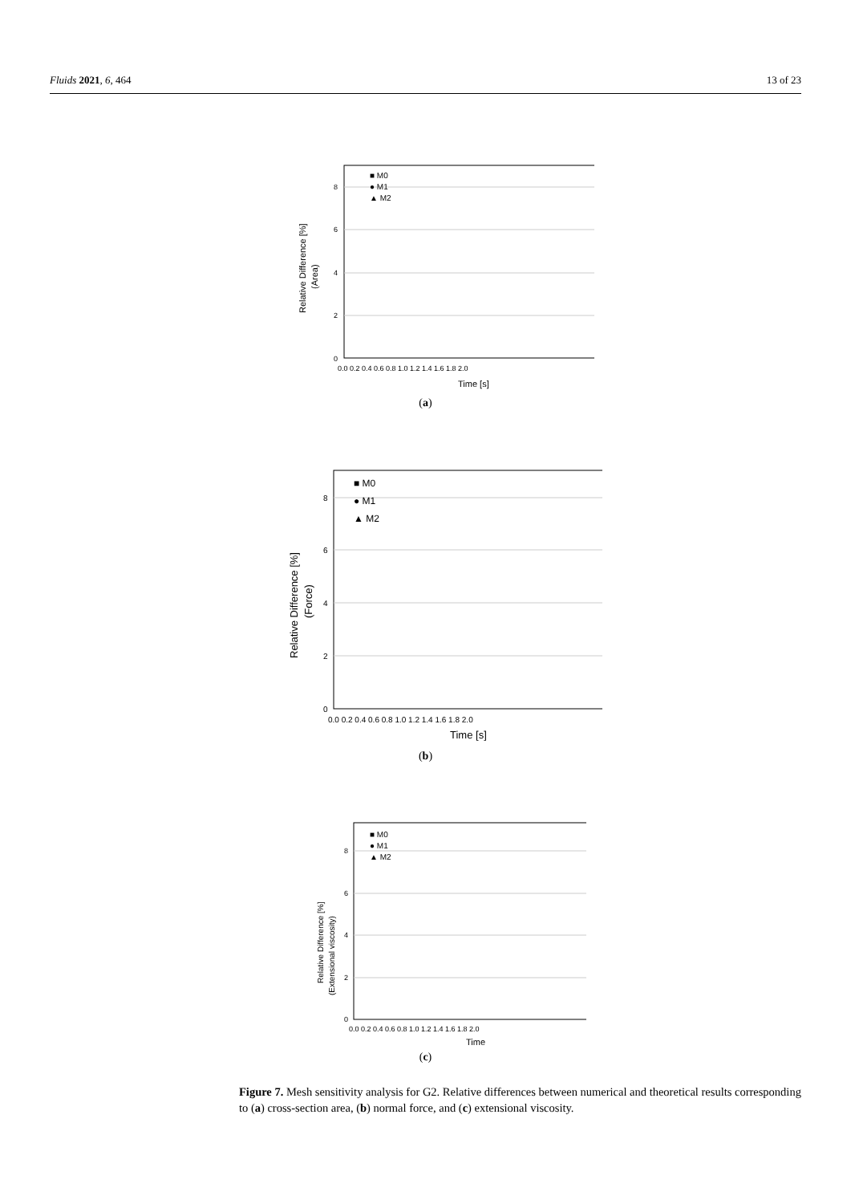Fluids 2021, 6, 464 13 of 23
0
2
4
6
8
0.0 0.2 0.4 0.6 0.8 1.0 1.2 1.4 1.6 1.8 2.0
Time [s]
■ M0
● M1
▲ M2
Relative Difference [%]
(Area)
(a)
0
2
4
6
8
0.0 0.2 0.4 0.6 0.8 1.0 1.2 1.4 1.6 1.8 2.0
Time [s]
■ M0
● M1
▲ M2
Relative Difference [%]
(Force)
(b)
0
2
4
6
8
0.0 0.2 0.4 0.6 0.8 1.0 1.2 1.4 1.6 1.8 2.0
Time
■ M0
● M1
▲ M2
Relative Difference [%]
(Extensional viscosity)
(c)
Figure 7. Mesh sensitivity analysis for G2. Relative differences between numerical and theoretical results corresponding to (a) cross-section area, (b) normal force, and (c) extensional viscosity.